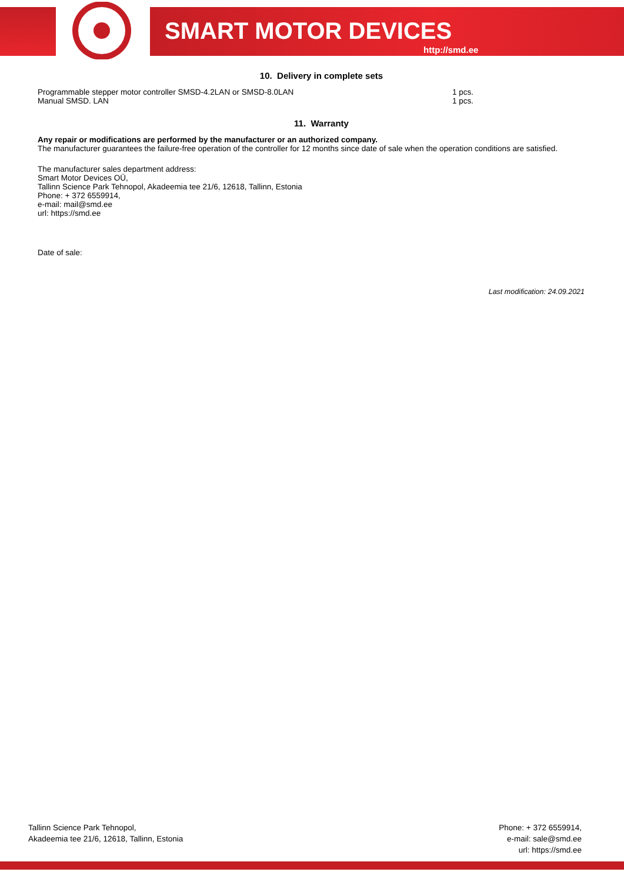SMART MOTOR DEVICES
http://smd.ee
10. Delivery in complete sets
| Programmable stepper motor controller SMSD-4.2LAN or SMSD-8.0LAN | 1 pcs. |
| Manual SMSD. LAN | 1 pcs. |
11. Warranty
Any repair or modifications are performed by the manufacturer or an authorized company.
The manufacturer guarantees the failure-free operation of the controller for 12 months since date of sale when the operation conditions are satisfied.
The manufacturer sales department address:
Smart Motor Devices OÜ,
Tallinn Science Park Tehnopol, Akadeemia tee 21/6, 12618, Tallinn, Estonia
Phone: + 372 6559914,
e-mail: mail@smd.ee
url: https://smd.ee
Date of sale:
Last modification: 24.09.2021
Tallinn Science Park Tehnopol,
Akadeemia tee 21/6, 12618, Tallinn, Estonia
Phone: + 372 6559914,
e-mail: sale@smd.ee
url: https://smd.ee